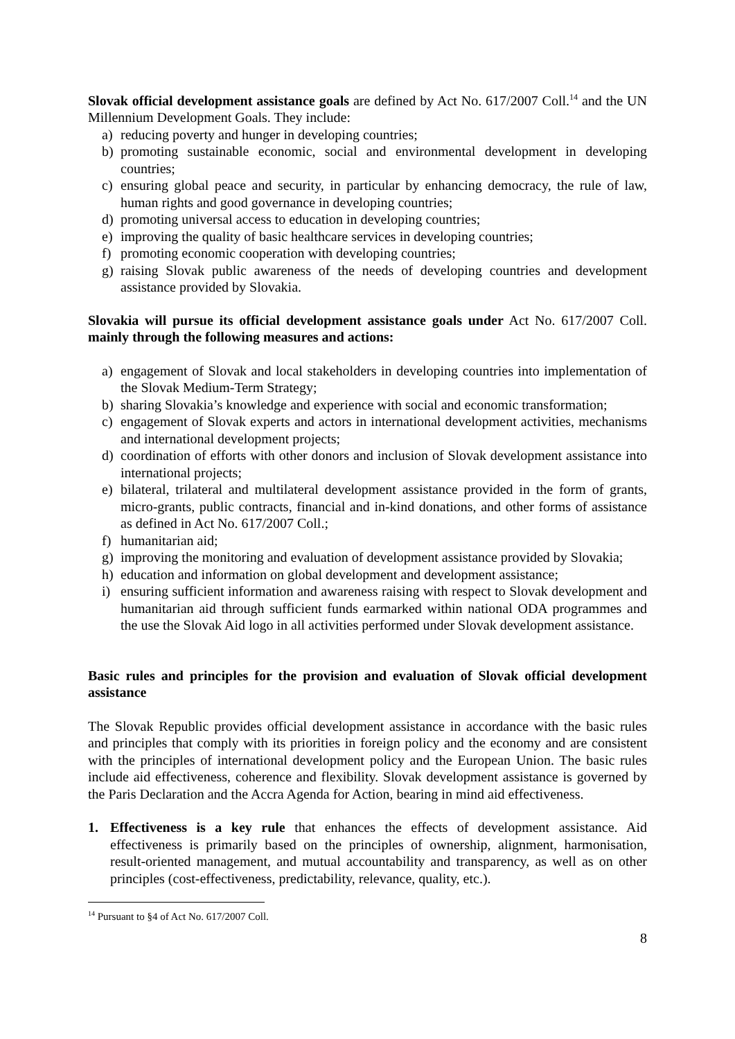Slovak official development assistance goals are defined by Act No. 617/2007 Coll.<sup>14</sup> and the UN Millennium Development Goals. They include:
a) reducing poverty and hunger in developing countries;
b) promoting sustainable economic, social and environmental development in developing countries;
c) ensuring global peace and security, in particular by enhancing democracy, the rule of law, human rights and good governance in developing countries;
d) promoting universal access to education in developing countries;
e) improving the quality of basic healthcare services in developing countries;
f) promoting economic cooperation with developing countries;
g) raising Slovak public awareness of the needs of developing countries and development assistance provided by Slovakia.
Slovakia will pursue its official development assistance goals under Act No. 617/2007 Coll. mainly through the following measures and actions:
a) engagement of Slovak and local stakeholders in developing countries into implementation of the Slovak Medium-Term Strategy;
b) sharing Slovakia’s knowledge and experience with social and economic transformation;
c) engagement of Slovak experts and actors in international development activities, mechanisms and international development projects;
d) coordination of efforts with other donors and inclusion of Slovak development assistance into international projects;
e) bilateral, trilateral and multilateral development assistance provided in the form of grants, micro-grants, public contracts, financial and in-kind donations, and other forms of assistance as defined in Act No. 617/2007 Coll.;
f) humanitarian aid;
g) improving the monitoring and evaluation of development assistance provided by Slovakia;
h) education and information on global development and development assistance;
i) ensuring sufficient information and awareness raising with respect to Slovak development and humanitarian aid through sufficient funds earmarked within national ODA programmes and the use the Slovak Aid logo in all activities performed under Slovak development assistance.
Basic rules and principles for the provision and evaluation of Slovak official development assistance
The Slovak Republic provides official development assistance in accordance with the basic rules and principles that comply with its priorities in foreign policy and the economy and are consistent with the principles of international development policy and the European Union. The basic rules include aid effectiveness, coherence and flexibility. Slovak development assistance is governed by the Paris Declaration and the Accra Agenda for Action, bearing in mind aid effectiveness.
1. Effectiveness is a key rule that enhances the effects of development assistance. Aid effectiveness is primarily based on the principles of ownership, alignment, harmonisation, result-oriented management, and mutual accountability and transparency, as well as on other principles (cost-effectiveness, predictability, relevance, quality, etc.).
<sup>14</sup> Pursuant to §4 of Act No. 617/2007 Coll.
8